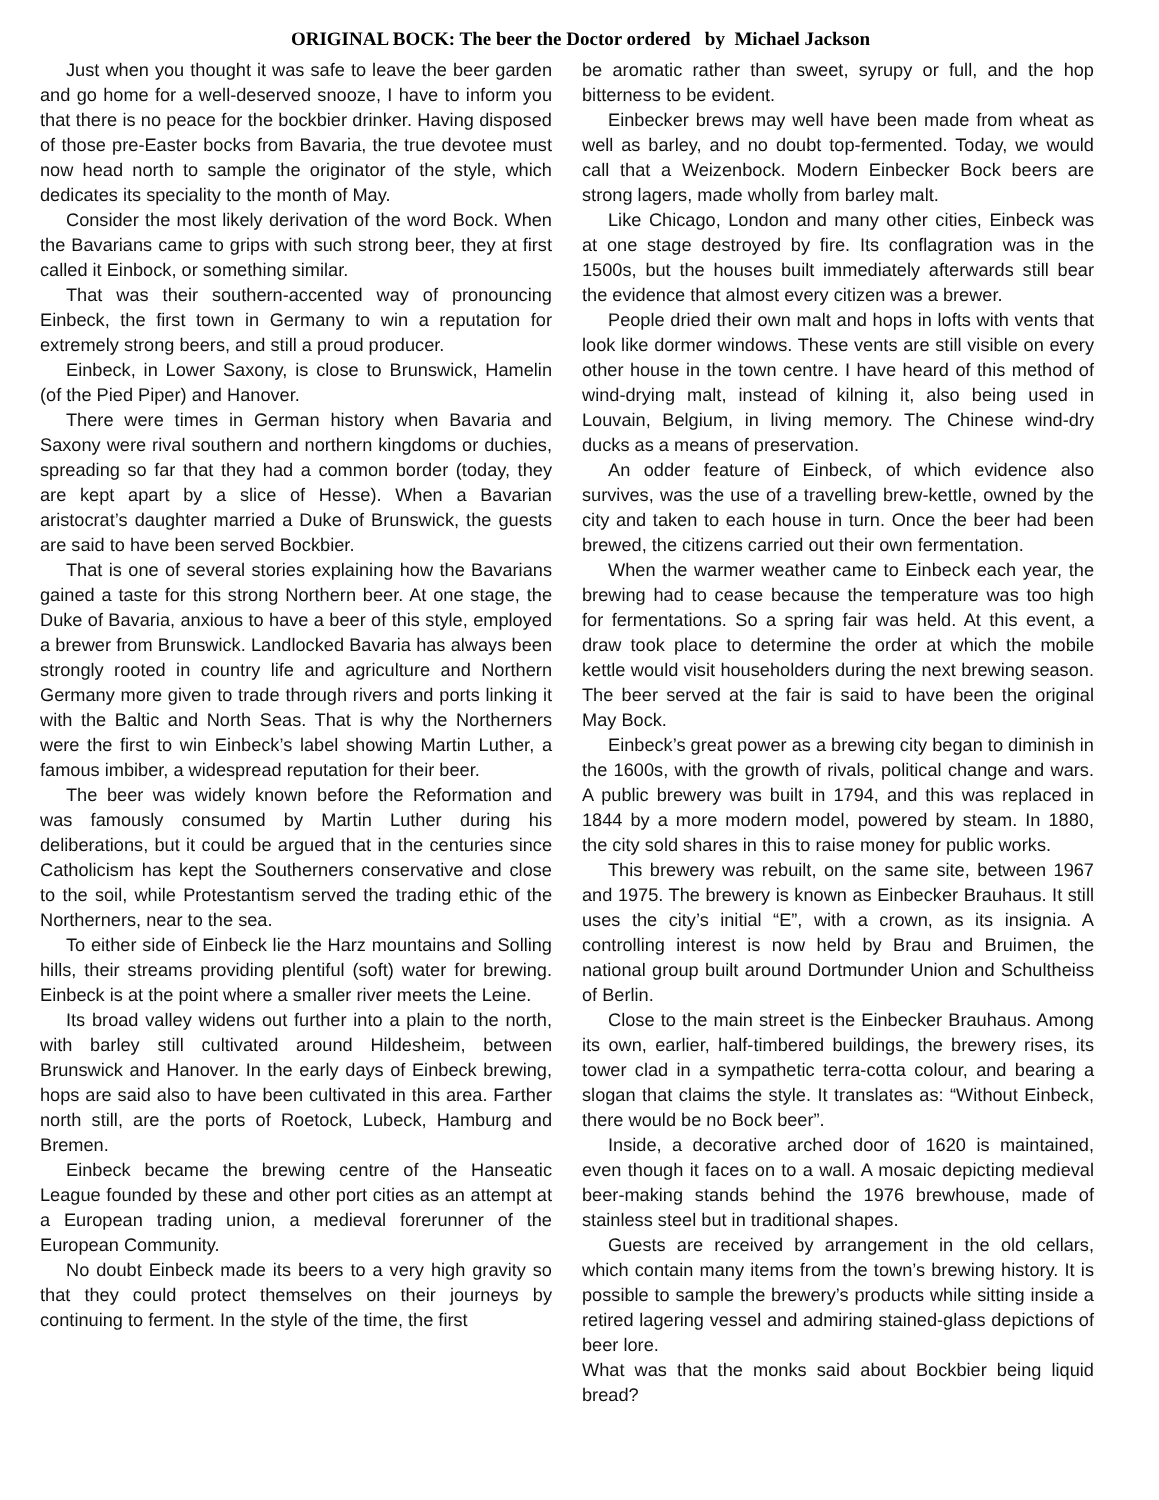ORIGINAL BOCK: The beer the Doctor ordered by Michael Jackson
Just when you thought it was safe to leave the beer garden and go home for a well-deserved snooze, I have to inform you that there is no peace for the bockbier drinker. Having disposed of those pre-Easter bocks from Bavaria, the true devotee must now head north to sample the originator of the style, which dedicates its speciality to the month of May.
Consider the most likely derivation of the word Bock. When the Bavarians came to grips with such strong beer, they at first called it Einbock, or something similar.
That was their southern-accented way of pronouncing Einbeck, the first town in Germany to win a reputation for extremely strong beers, and still a proud producer.
Einbeck, in Lower Saxony, is close to Brunswick, Hamelin (of the Pied Piper) and Hanover.
There were times in German history when Bavaria and Saxony were rival southern and northern kingdoms or duchies, spreading so far that they had a common border (today, they are kept apart by a slice of Hesse). When a Bavarian aristocrat’s daughter married a Duke of Brunswick, the guests are said to have been served Bockbier.
That is one of several stories explaining how the Bavarians gained a taste for this strong Northern beer. At one stage, the Duke of Bavaria, anxious to have a beer of this style, employed a brewer from Brunswick. Landlocked Bavaria has always been strongly rooted in country life and agriculture and Northern Germany more given to trade through rivers and ports linking it with the Baltic and North Seas. That is why the Northerners were the first to win Einbeck’s label showing Martin Luther, a famous imbiber, a widespread reputation for their beer.
The beer was widely known before the Reformation and was famously consumed by Martin Luther during his deliberations, but it could be argued that in the centuries since Catholicism has kept the Southerners conservative and close to the soil, while Protestantism served the trading ethic of the Northerners, near to the sea.
To either side of Einbeck lie the Harz mountains and Solling hills, their streams providing plentiful (soft) water for brewing. Einbeck is at the point where a smaller river meets the Leine.
Its broad valley widens out further into a plain to the north, with barley still cultivated around Hildesheim, between Brunswick and Hanover. In the early days of Einbeck brewing, hops are said also to have been cultivated in this area. Farther north still, are the ports of Roetock, Lubeck, Hamburg and Bremen.
Einbeck became the brewing centre of the Hanseatic League founded by these and other port cities as an attempt at a European trading union, a medieval forerunner of the European Community.
No doubt Einbeck made its beers to a very high gravity so that they could protect themselves on their journeys by continuing to ferment. In the style of the time, the first
be aromatic rather than sweet, syrupy or full, and the hop bitterness to be evident.
Einbecker brews may well have been made from wheat as well as barley, and no doubt top-fermented. Today, we would call that a Weizenbock. Modern Einbecker Bock beers are strong lagers, made wholly from barley malt.
Like Chicago, London and many other cities, Einbeck was at one stage destroyed by fire. Its conflagration was in the 1500s, but the houses built immediately afterwards still bear the evidence that almost every citizen was a brewer.
People dried their own malt and hops in lofts with vents that look like dormer windows. These vents are still visible on every other house in the town centre. I have heard of this method of wind-drying malt, instead of kilning it, also being used in Louvain, Belgium, in living memory. The Chinese wind-dry ducks as a means of preservation.
An odder feature of Einbeck, of which evidence also survives, was the use of a travelling brew-kettle, owned by the city and taken to each house in turn. Once the beer had been brewed, the citizens carried out their own fermentation.
When the warmer weather came to Einbeck each year, the brewing had to cease because the temperature was too high for fermentations. So a spring fair was held. At this event, a draw took place to determine the order at which the mobile kettle would visit householders during the next brewing season. The beer served at the fair is said to have been the original May Bock.
Einbeck’s great power as a brewing city began to diminish in the 1600s, with the growth of rivals, political change and wars. A public brewery was built in 1794, and this was replaced in 1844 by a more modern model, powered by steam. In 1880, the city sold shares in this to raise money for public works.
This brewery was rebuilt, on the same site, between 1967 and 1975. The brewery is known as Einbecker Brauhaus. It still uses the city’s initial “E”, with a crown, as its insignia. A controlling interest is now held by Brau and Bruimen, the national group built around Dortmunder Union and Schultheiss of Berlin.
Close to the main street is the Einbecker Brauhaus. Among its own, earlier, half-timbered buildings, the brewery rises, its tower clad in a sympathetic terra-cotta colour, and bearing a slogan that claims the style. It translates as: “Without Einbeck, there would be no Bock beer”.
Inside, a decorative arched door of 1620 is maintained, even though it faces on to a wall. A mosaic depicting medieval beer-making stands behind the 1976 brewhouse, made of stainless steel but in traditional shapes.
Guests are received by arrangement in the old cellars, which contain many items from the town’s brewing history. It is possible to sample the brewery’s products while sitting inside a retired lagering vessel and admiring stained-glass depictions of beer lore.
What was that the monks said about Bockbier being liquid bread?